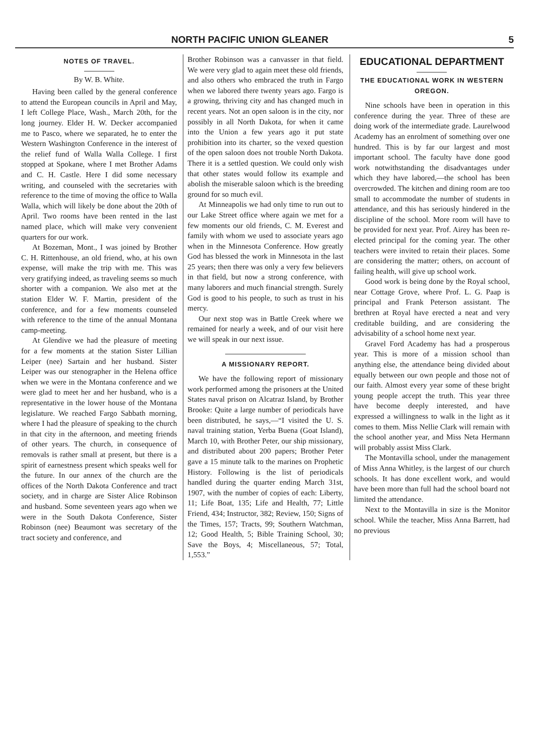NORTH PACIFIC UNION GLEANER 5
NOTES OF TRAVEL.
By W. B. White.
Having been called by the general conference to attend the European councils in April and May, I left College Place, Wash., March 20th, for the long journey. Elder H. W. Decker accompanied me to Pasco, where we separated, he to enter the Western Washington Conference in the interest of the relief fund of Walla Walla College. I first stopped at Spokane, where I met Brother Adams and C. H. Castle. Here I did some necessary writing, and counseled with the secretaries with reference to the time of moving the office to Walla Walla, which will likely be done about the 20th of April. Two rooms have been rented in the last named place, which will make very convenient quarters for our work.
At Bozeman, Mont., I was joined by Brother C. H. Rittenhouse, an old friend, who, at his own expense, will make the trip with me. This was very gratifying indeed, as traveling seems so much shorter with a companion. We also met at the station Elder W. F. Martin, president of the conference, and for a few moments counseled with reference to the time of the annual Montana camp-meeting.
At Glendive we had the pleasure of meeting for a few moments at the station Sister Lillian Leiper (nee) Sartain and her husband. Sister Leiper was our stenographer in the Helena office when we were in the Montana conference and we were glad to meet her and her husband, who is a representative in the lower house of the Montana legislature. We reached Fargo Sabbath morning, where I had the pleasure of speaking to the church in that city in the afternoon, and meeting friends of other years. The church, in consequence of removals is rather small at present, but there is a spirit of earnestness present which speaks well for the future. In our annex of the church are the offices of the North Dakota Conference and tract society, and in charge are Sister Alice Robinson and husband. Some seventeen years ago when we were in the South Dakota Conference, Sister Robinson (nee) Beaumont was secretary of the tract society and conference, and
Brother Robinson was a canvasser in that field. We were very glad to again meet these old friends, and also others who embraced the truth in Fargo when we labored there twenty years ago. Fargo is a growing, thriving city and has changed much in recent years. Not an open saloon is in the city, nor possibly in all North Dakota, for when it came into the Union a few years ago it put state prohibition into its charter, so the vexed question of the open saloon does not trouble North Dakota. There it is a settled question. We could only wish that other states would follow its example and abolish the miserable saloon which is the breeding ground for so much evil.
At Minneapolis we had only time to run out to our Lake Street office where again we met for a few moments our old friends, C. M. Everest and family with whom we used to associate years ago when in the Minnesota Conference. How greatly God has blessed the work in Minnesota in the last 25 years; then there was only a very few believers in that field, but now a strong conference, with many laborers and much financial strength. Surely God is good to his people, to such as trust in his mercy.
Our next stop was in Battle Creek where we remained for nearly a week, and of our visit here we will speak in our next issue.
A MISSIONARY REPORT.
We have the following report of missionary work performed among the prisoners at the United States naval prison on Alcatraz Island, by Brother Brooke: Quite a large number of periodicals have been distributed, he says,—“I visited the U. S. naval training station, Yerba Buena (Goat Island), March 10, with Brother Peter, our ship missionary, and distributed about 200 papers; Brother Peter gave a 15 minute talk to the marines on Prophetic History. Following is the list of periodicals handled during the quarter ending March 31st, 1907, with the number of copies of each: Liberty, 11; Life Boat, 135; Life and Health, 77; Little Friend, 434; Instructor, 382; Review, 150; Signs of the Times, 157; Tracts, 99; Southern Watchman, 12; Good Health, 5; Bible Training School, 30; Save the Boys, 4; Miscellaneous, 57; Total, 1,553.”
EDUCATIONAL DEPARTMENT
THE EDUCATIONAL WORK IN WESTERN OREGON.
Nine schools have been in operation in this conference during the year. Three of these are doing work of the intermediate grade. Laurelwood Academy has an enrolment of something over one hundred. This is by far our largest and most important school. The faculty have done good work notwithstanding the disadvantages under which they have labored,—the school has been overcrowded. The kitchen and dining room are too small to accommodate the number of students in attendance, and this has seriously hindered in the discipline of the school. More room will have to be provided for next year. Prof. Airey has been re-elected principal for the coming year. The other teachers were invited to retain their places. Some are considering the matter; others, on account of failing health, will give up school work.
Good work is being done by the Royal school, near Cottage Grove, where Prof. L. G. Paap is principal and Frank Peterson assistant. The brethren at Royal have erected a neat and very creditable building, and are considering the advisability of a school home next year.
Gravel Ford Academy has had a prosperous year. This is more of a mission school than anything else, the attendance being divided about equally between our own people and those not of our faith. Almost every year some of these bright young people accept the truth. This year three have become deeply interested, and have expressed a willingness to walk in the light as it comes to them. Miss Nellie Clark will remain with the school another year, and Miss Neta Hermann will probably assist Miss Clark.
The Montavilla school, under the management of Miss Anna Whitley, is the largest of our church schools. It has done excellent work, and would have been more than full had the school board not limited the attendance.
Next to the Montavilla in size is the Monitor school. While the teacher, Miss Anna Barrett, had no previous